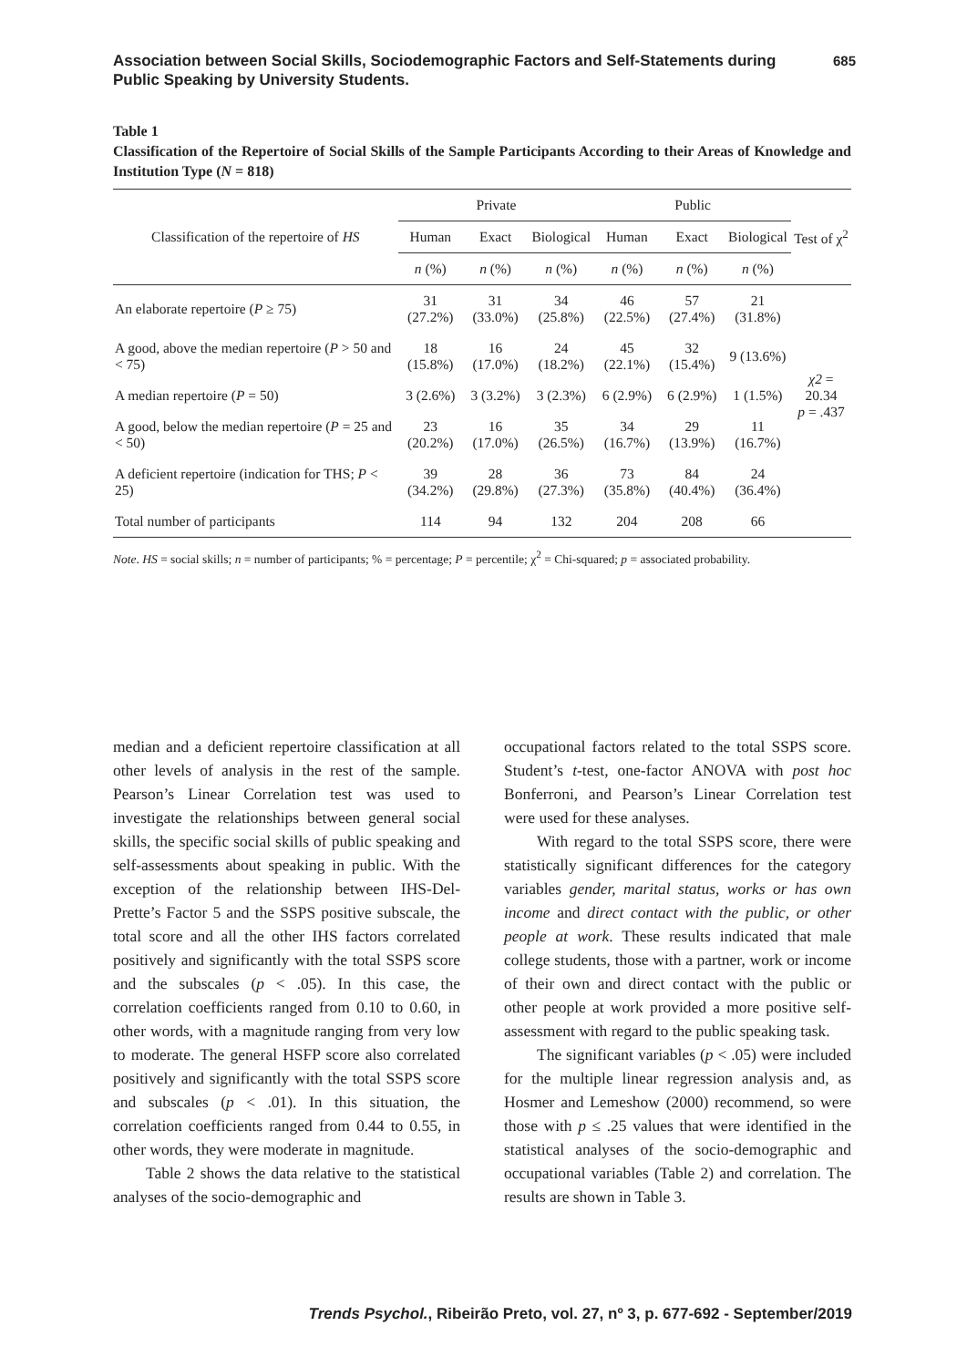Association between Social Skills, Sociodemographic Factors and Self-Statements during
Public Speaking by University Students.
685
Table 1
Classification of the Repertoire of Social Skills of the Sample Participants According to their Areas of Knowledge and Institution Type (N = 818)
| Classification of the repertoire of HS | Private | | | Public | | | Test of χ<sup>2</sup> |
| --- | --- | --- | --- | --- | --- | --- | --- |
| | Human | Exact | Biological | Human | Exact | Biological | |
| | n (%) | n (%) | n (%) | n (%) | n (%) | n (%) | |
| An elaborate repertoire ( P ≥ 75) | 31 (27.2%) | 31 (33.0%) | 34 (25.8%) | 46 (22.5%) | 57 (27.4%) | 21 (31.8%) | χ2 = 20.34 p = .437 |
| A good, above the median repertoire ( P > 50 and < 75) | 18 (15.8%) | 16 (17.0%) | 24 (18.2%) | 45 (22.1%) | 32 (15.4%) | 9 (13.6%) | |
| A median repertoire ( P = 50) | 3 (2.6%) | 3 (3.2%) | 3 (2.3%) | 6 (2.9%) | 6 (2.9%) | 1 (1.5%) | |
| A good, below the median repertoire ( P = 25 and < 50) | 23 (20.2%) | 16 (17.0%) | 35 (26.5%) | 34 (16.7%) | 29 (13.9%) | 11 (16.7%) | |
| A deficient repertoire (indication for THS; P < 25) | 39 (34.2%) | 28 (29.8%) | 36 (27.3%) | 73 (35.8%) | 84 (40.4%) | 24 (36.4%) | |
| Total number of participants | 114 | 94 | 132 | 204 | 208 | 66 | |
Note. HS = social skills; n = number of participants; % = percentage; P = percentile; χ<sup>2</sup> = Chi-squared; p = associated probability.
median and a deficient repertoire classification at all other levels of analysis in the rest of the sample. Pearson’s Linear Correlation test was used to investigate the relationships between general social skills, the specific social skills of public speaking and self-assessments about speaking in public. With the exception of the relationship between IHS-Del-Prette’s Factor 5 and the SSPS positive subscale, the total score and all the other IHS factors correlated positively and significantly with the total SSPS score and the subscales (p < .05). In this case, the correlation coefficients ranged from 0.10 to 0.60, in other words, with a magnitude ranging from very low to moderate. The general HSFP score also correlated positively and significantly with the total SSPS score and subscales (p < .01). In this situation, the correlation coefficients ranged from 0.44 to 0.55, in other words, they were moderate in magnitude.
Table 2 shows the data relative to the statistical analyses of the socio-demographic and
occupational factors related to the total SSPS score. Student’s t-test, one-factor ANOVA with post hoc Bonferroni, and Pearson’s Linear Correlation test were used for these analyses.
With regard to the total SSPS score, there were statistically significant differences for the category variables gender, marital status, works or has own income and direct contact with the public, or other people at work. These results indicated that male college students, those with a partner, work or income of their own and direct contact with the public or other people at work provided a more positive self-assessment with regard to the public speaking task.
The significant variables (p < .05) were included for the multiple linear regression analysis and, as Hosmer and Lemeshow (2000) recommend, so were those with p ≤ .25 values that were identified in the statistical analyses of the socio-demographic and occupational variables (Table 2) and correlation. The results are shown in Table 3.
Trends Psychol., Ribeirão Preto, vol. 27, nº 3, p. 677-692 - September/2019